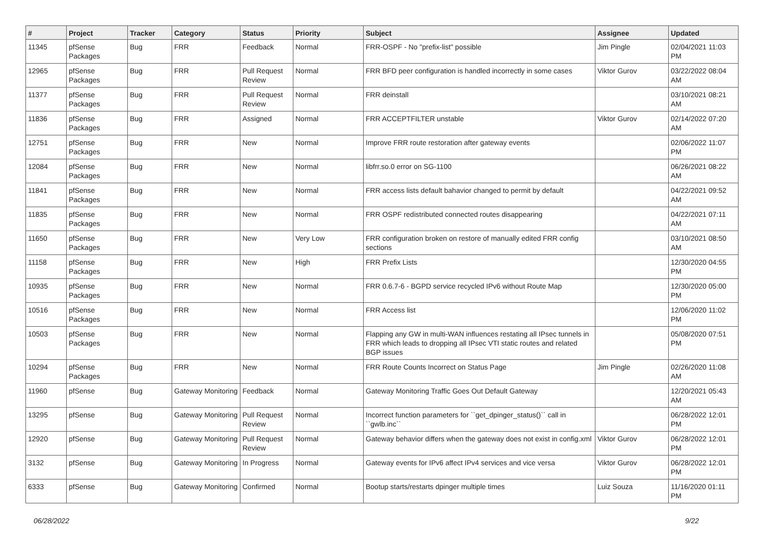| # | Project | Tracker | Category | Status | Priority | Subject | Assignee | Updated |
| --- | --- | --- | --- | --- | --- | --- | --- | --- |
| 11345 | pfSense Packages | Bug | FRR | Feedback | Normal | FRR-OSPF - No "prefix-list" possible | Jim Pingle | 02/04/2021 11:03 PM |
| 12965 | pfSense Packages | Bug | FRR | Pull Request Review | Normal | FRR BFD peer configuration is handled incorrectly in some cases | Viktor Gurov | 03/22/2022 08:04 AM |
| 11377 | pfSense Packages | Bug | FRR | Pull Request Review | Normal | FRR deinstall | | 03/10/2021 08:21 AM |
| 11836 | pfSense Packages | Bug | FRR | Assigned | Normal | FRR ACCEPTFILTER unstable | Viktor Gurov | 02/14/2022 07:20 AM |
| 12751 | pfSense Packages | Bug | FRR | New | Normal | Improve FRR route restoration after gateway events | | 02/06/2022 11:07 PM |
| 12084 | pfSense Packages | Bug | FRR | New | Normal | libfrr.so.0 error on SG-1100 | | 06/26/2021 08:22 AM |
| 11841 | pfSense Packages | Bug | FRR | New | Normal | FRR access lists default bahavior changed to permit by default | | 04/22/2021 09:52 AM |
| 11835 | pfSense Packages | Bug | FRR | New | Normal | FRR OSPF redistributed connected routes disappearing | | 04/22/2021 07:11 AM |
| 11650 | pfSense Packages | Bug | FRR | New | Very Low | FRR configuration broken on restore of manually edited FRR config sections | | 03/10/2021 08:50 AM |
| 11158 | pfSense Packages | Bug | FRR | New | High | FRR Prefix Lists | | 12/30/2020 04:55 PM |
| 10935 | pfSense Packages | Bug | FRR | New | Normal | FRR 0.6.7-6 - BGPD service recycled IPv6 without Route Map | | 12/30/2020 05:00 PM |
| 10516 | pfSense Packages | Bug | FRR | New | Normal | FRR Access list | | 12/06/2020 11:02 PM |
| 10503 | pfSense Packages | Bug | FRR | New | Normal | Flapping any GW in multi-WAN influences restating all IPsec tunnels in FRR which leads to dropping all IPsec VTI static routes and related BGP issues | | 05/08/2020 07:51 PM |
| 10294 | pfSense Packages | Bug | FRR | New | Normal | FRR Route Counts Incorrect on Status Page | Jim Pingle | 02/26/2020 11:08 AM |
| 11960 | pfSense | Bug | Gateway Monitoring | Feedback | Normal | Gateway Monitoring Traffic Goes Out Default Gateway | | 12/20/2021 05:43 AM |
| 13295 | pfSense | Bug | Gateway Monitoring | Pull Request Review | Normal | Incorrect function parameters for ``get_dpinger_status()`` call in ``gwlb.inc`` | | 06/28/2022 12:01 PM |
| 12920 | pfSense | Bug | Gateway Monitoring | Pull Request Review | Normal | Gateway behavior differs when the gateway does not exist in config.xml | Viktor Gurov | 06/28/2022 12:01 PM |
| 3132 | pfSense | Bug | Gateway Monitoring | In Progress | Normal | Gateway events for IPv6 affect IPv4 services and vice versa | Viktor Gurov | 06/28/2022 12:01 PM |
| 6333 | pfSense | Bug | Gateway Monitoring | Confirmed | Normal | Bootup starts/restarts dpinger multiple times | Luiz Souza | 11/16/2020 01:11 PM |
06/28/2022 9/22